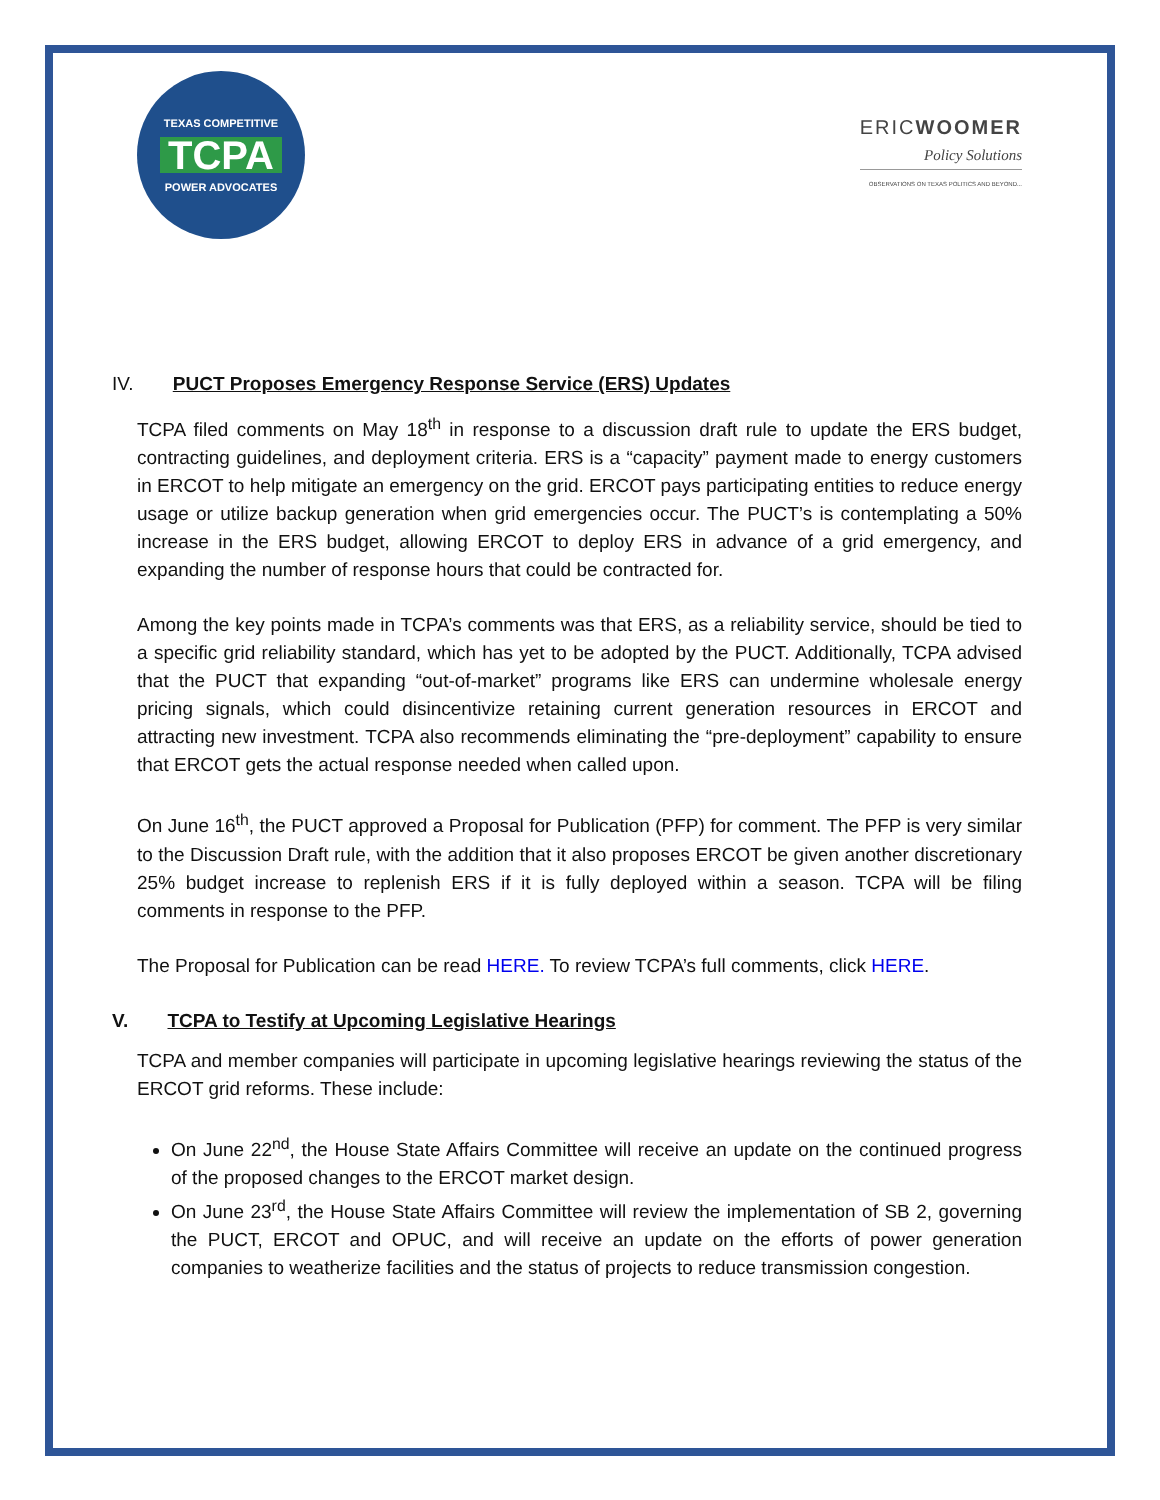TEXAS COMPETITIVE
TCPA
POWER ADVOCATES
ERICWOOMER
Policy Solutions
OBSERVATIONS ON TEXAS POLITICS AND BEYOND...
IV. PUCT Proposes Emergency Response Service (ERS) Updates
TCPA filed comments on May 18<sup>th</sup> in response to a discussion draft rule to update the ERS budget, contracting guidelines, and deployment criteria. ERS is a “capacity” payment made to energy customers in ERCOT to help mitigate an emergency on the grid. ERCOT pays participating entities to reduce energy usage or utilize backup generation when grid emergencies occur. The PUCT’s is contemplating a 50% increase in the ERS budget, allowing ERCOT to deploy ERS in advance of a grid emergency, and expanding the number of response hours that could be contracted for.
Among the key points made in TCPA’s comments was that ERS, as a reliability service, should be tied to a specific grid reliability standard, which has yet to be adopted by the PUCT. Additionally, TCPA advised that the PUCT that expanding “out-of-market” programs like ERS can undermine wholesale energy pricing signals, which could disincentivize retaining current generation resources in ERCOT and attracting new investment. TCPA also recommends eliminating the “pre-deployment” capability to ensure that ERCOT gets the actual response needed when called upon.
On June 16<sup>th</sup>, the PUCT approved a Proposal for Publication (PFP) for comment. The PFP is very similar to the Discussion Draft rule, with the addition that it also proposes ERCOT be given another discretionary 25% budget increase to replenish ERS if it is fully deployed within a season. TCPA will be filing comments in response to the PFP.
The Proposal for Publication can be read HERE. To review TCPA’s full comments, click HERE.
V. TCPA to Testify at Upcoming Legislative Hearings
TCPA and member companies will participate in upcoming legislative hearings reviewing the status of the ERCOT grid reforms. These include:
On June 22<sup>nd</sup>, the House State Affairs Committee will receive an update on the continued progress of the proposed changes to the ERCOT market design.
On June 23<sup>rd</sup>, the House State Affairs Committee will review the implementation of SB 2, governing the PUCT, ERCOT and OPUC, and will receive an update on the efforts of power generation companies to weatherize facilities and the status of projects to reduce transmission congestion.